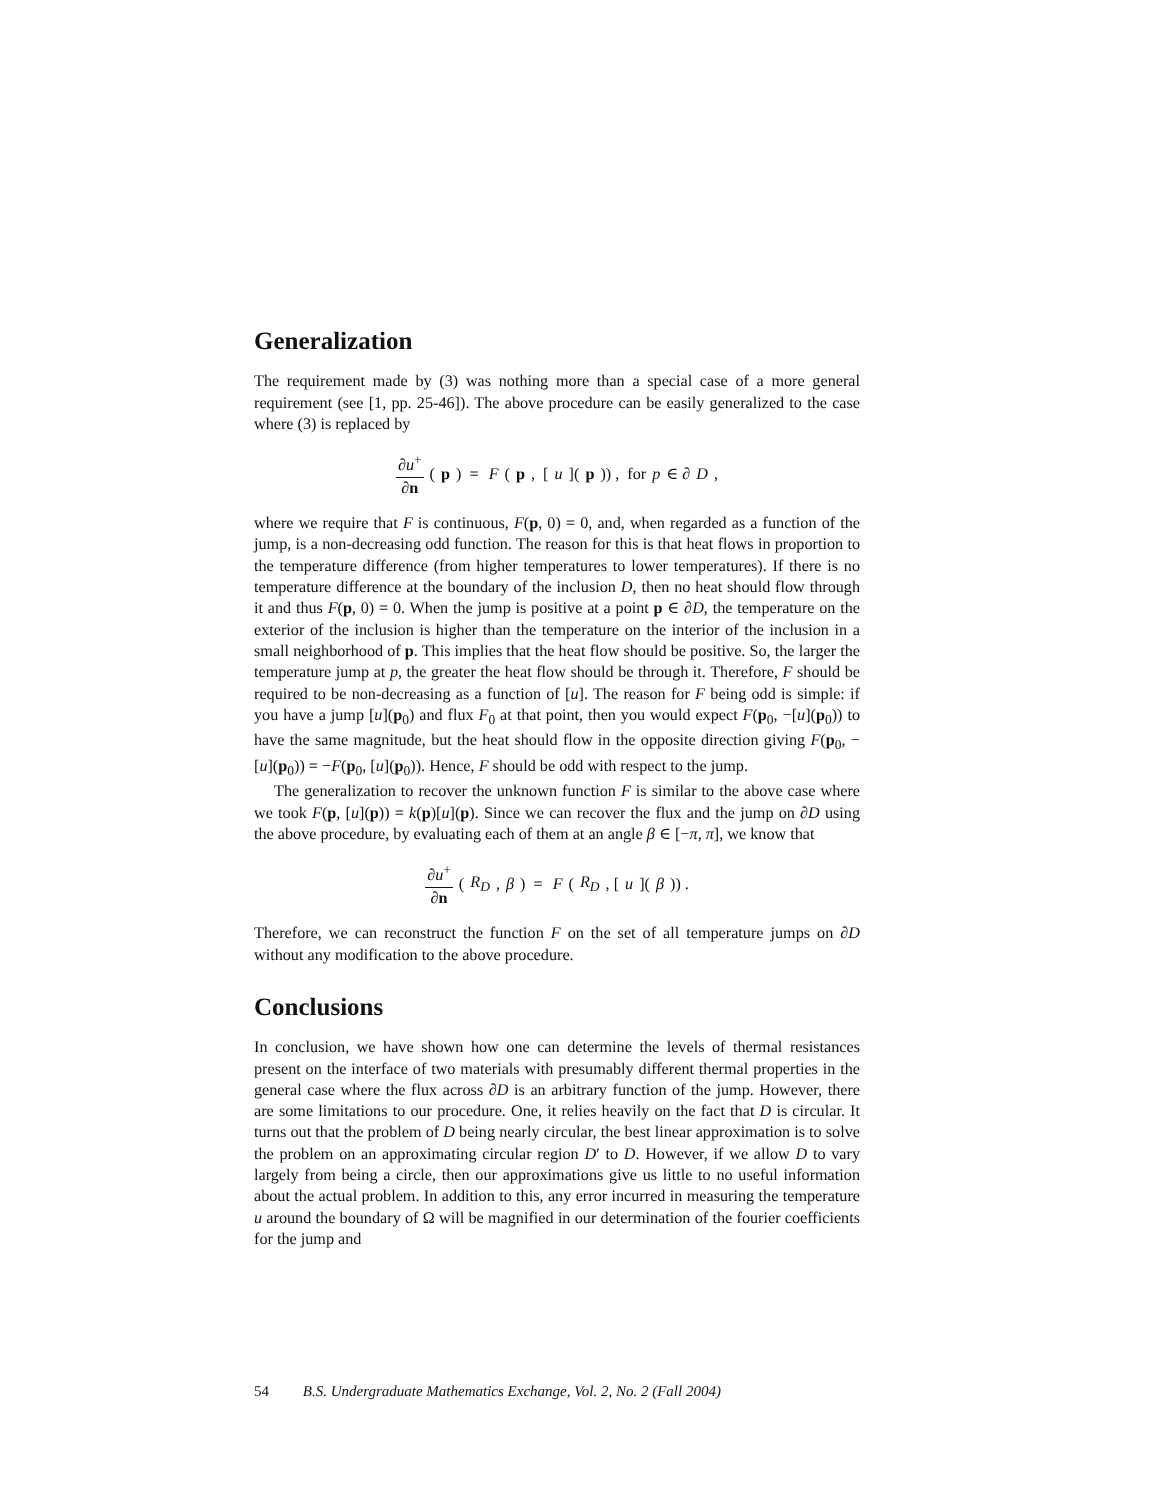Generalization
The requirement made by (3) was nothing more than a special case of a more general requirement (see [1, pp. 25-46]). The above procedure can be easily generalized to the case where (3) is replaced by
∂u<sup>+</sup> ∂n (p) = F (p, [u](p)) , for p ∈ ∂ D,
where we require that F is continuous, F(p, 0) = 0, and, when regarded as a function of the jump, is a non-decreasing odd function. The reason for this is that heat flows in proportion to the temperature difference (from higher temperatures to lower temperatures). If there is no temperature difference at the boundary of the inclusion D, then no heat should flow through it and thus F(p, 0) = 0. When the jump is positive at a point p ∈ ∂D, the temperature on the exterior of the inclusion is higher than the temperature on the interior of the inclusion in a small neighborhood of p. This implies that the heat flow should be positive. So, the larger the temperature jump at p, the greater the heat flow should be through it. Therefore, F should be required to be non-decreasing as a function of [u]. The reason for F being odd is simple: if you have a jump [u](p<sub>0</sub>) and flux F<sub>0</sub> at that point, then you would expect F(p<sub>0</sub>, −[u](p<sub>0</sub>)) to have the same magnitude, but the heat should flow in the opposite direction giving F(p<sub>0</sub>, −[u](p<sub>0</sub>)) = −F(p<sub>0</sub>, [u](p<sub>0</sub>)). Hence, F should be odd with respect to the jump.
The generalization to recover the unknown function F is similar to the above case where we took F(p, [u](p)) = k(p)[u](p). Since we can recover the flux and the jump on ∂D using the above procedure, by evaluating each of them at an angle β ∈ [−π, π], we know that
∂u<sup>+</sup> ∂n (R<sub>D</sub>, β) = F (R<sub>D</sub>, [u](β)) .
Therefore, we can reconstruct the function F on the set of all temperature jumps on ∂D without any modification to the above procedure.
Conclusions
In conclusion, we have shown how one can determine the levels of thermal resistances present on the interface of two materials with presumably different thermal properties in the general case where the flux across ∂D is an arbitrary function of the jump. However, there are some limitations to our procedure. One, it relies heavily on the fact that D is circular. It turns out that the problem of D being nearly circular, the best linear approximation is to solve the problem on an approximating circular region D′ to D. However, if we allow D to vary largely from being a circle, then our approximations give us little to no useful information about the actual problem. In addition to this, any error incurred in measuring the temperature u around the boundary of Ω will be magnified in our determination of the fourier coefficients for the jump and
54 B.S. Undergraduate Mathematics Exchange, Vol. 2, No. 2 (Fall 2004)